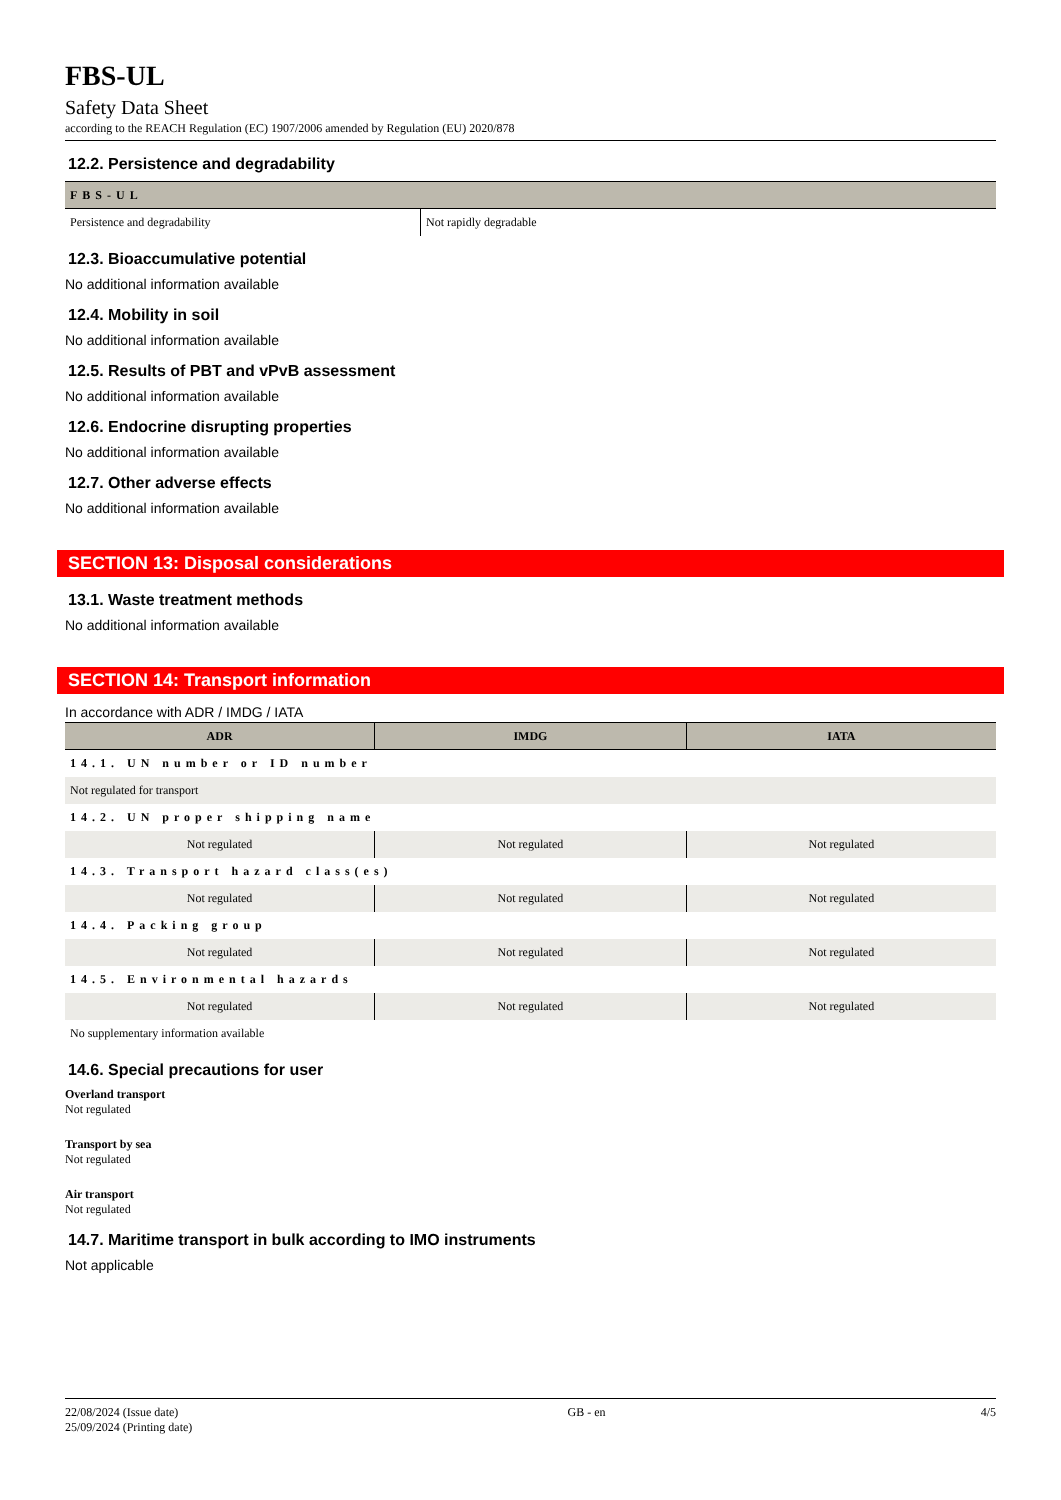FBS-UL
Safety Data Sheet
according to the REACH Regulation (EC) 1907/2006 amended by Regulation (EU) 2020/878
12.2. Persistence and degradability
| FBS-UL | |
| --- | --- |
| Persistence and degradability | Not rapidly degradable |
12.3. Bioaccumulative potential
No additional information available
12.4. Mobility in soil
No additional information available
12.5. Results of PBT and vPvB assessment
No additional information available
12.6. Endocrine disrupting properties
No additional information available
12.7. Other adverse effects
No additional information available
SECTION 13: Disposal considerations
13.1. Waste treatment methods
No additional information available
SECTION 14: Transport information
In accordance with ADR / IMDG / IATA
| ADR | IMDG | IATA |
| --- | --- | --- |
| 14.1. UN number or ID number | | |
| Not regulated for transport | | |
| 14.2. UN proper shipping name | | |
| Not regulated | Not regulated | Not regulated |
| 14.3. Transport hazard class(es) | | |
| Not regulated | Not regulated | Not regulated |
| 14.4. Packing group | | |
| Not regulated | Not regulated | Not regulated |
| 14.5. Environmental hazards | | |
| Not regulated | Not regulated | Not regulated |
| No supplementary information available | | |
14.6. Special precautions for user
Overland transport
Not regulated
Transport by sea
Not regulated
Air transport
Not regulated
14.7. Maritime transport in bulk according to IMO instruments
Not applicable
22/08/2024 (Issue date)
25/09/2024 (Printing date)
GB - en 4/5